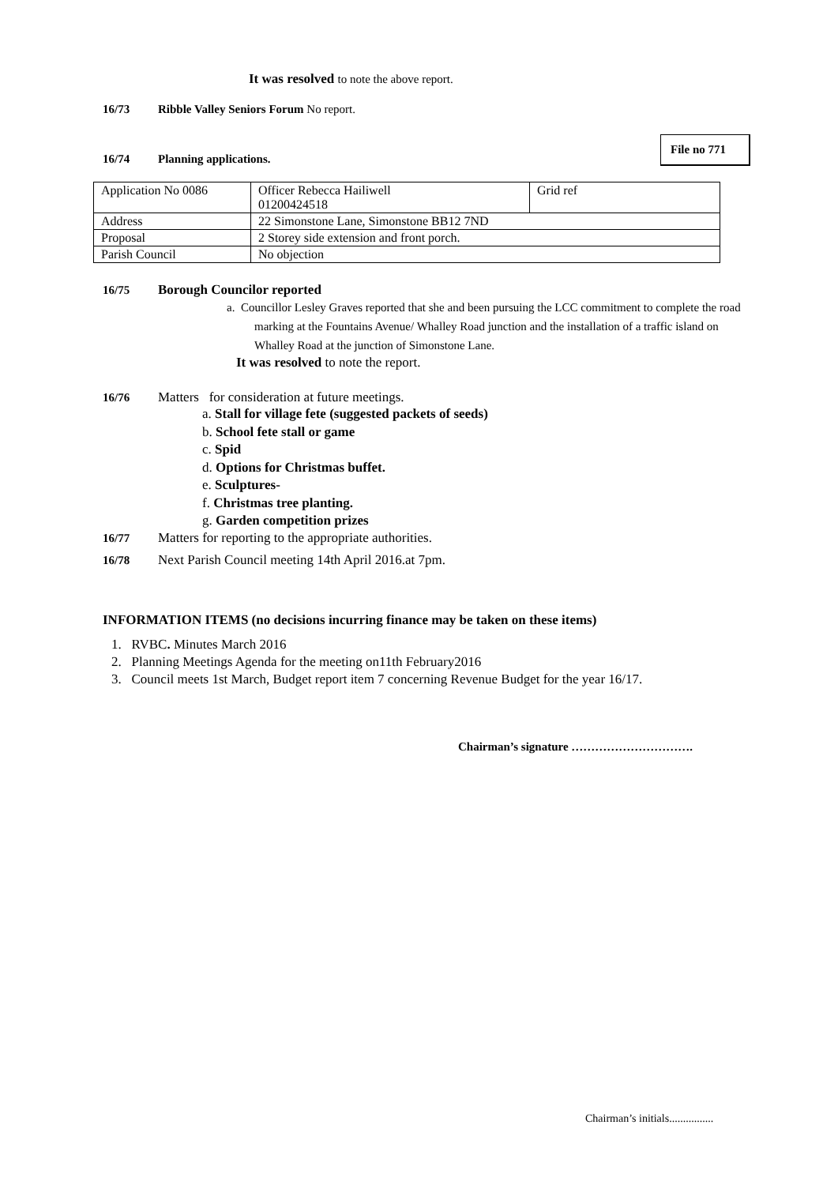File no 771
It was resolved to note the above report.
16/73 Ribble Valley Seniors Forum No report.
16/74 Planning applications.
| Application No 0086 | Officer Rebecca Hailiwell 01200424518 | Grid ref |
| Address | 22 Simonstone Lane, Simonstone BB12 7ND | |
| Proposal | 2 Storey side extension and front porch. | |
| Parish Council | No objection | |
16/75 Borough Councilor reported
a. Councillor Lesley Graves reported that she and been pursuing the LCC commitment to complete the road marking at the Fountains Avenue/ Whalley Road junction and the installation of a traffic island on Whalley Road at the junction of Simonstone Lane.
It was resolved to note the report.
16/76 Matters for consideration at future meetings.
a. Stall for village fete (suggested packets of seeds)
b. School fete stall or game
c. Spid
d. Options for Christmas buffet.
e. Sculptures-
f. Christmas tree planting.
g. Garden competition prizes
16/77 Matters for reporting to the appropriate authorities.
16/78 Next Parish Council meeting 14th April 2016.at 7pm.
INFORMATION ITEMS (no decisions incurring finance may be taken on these items)
1. RVBC. Minutes March 2016
2. Planning Meetings Agenda for the meeting on11th February2016
3. Council meets 1st March, Budget report item 7 concerning Revenue Budget for the year 16/17.
Chairman’s signature ………………………….
Chairman’s initials................